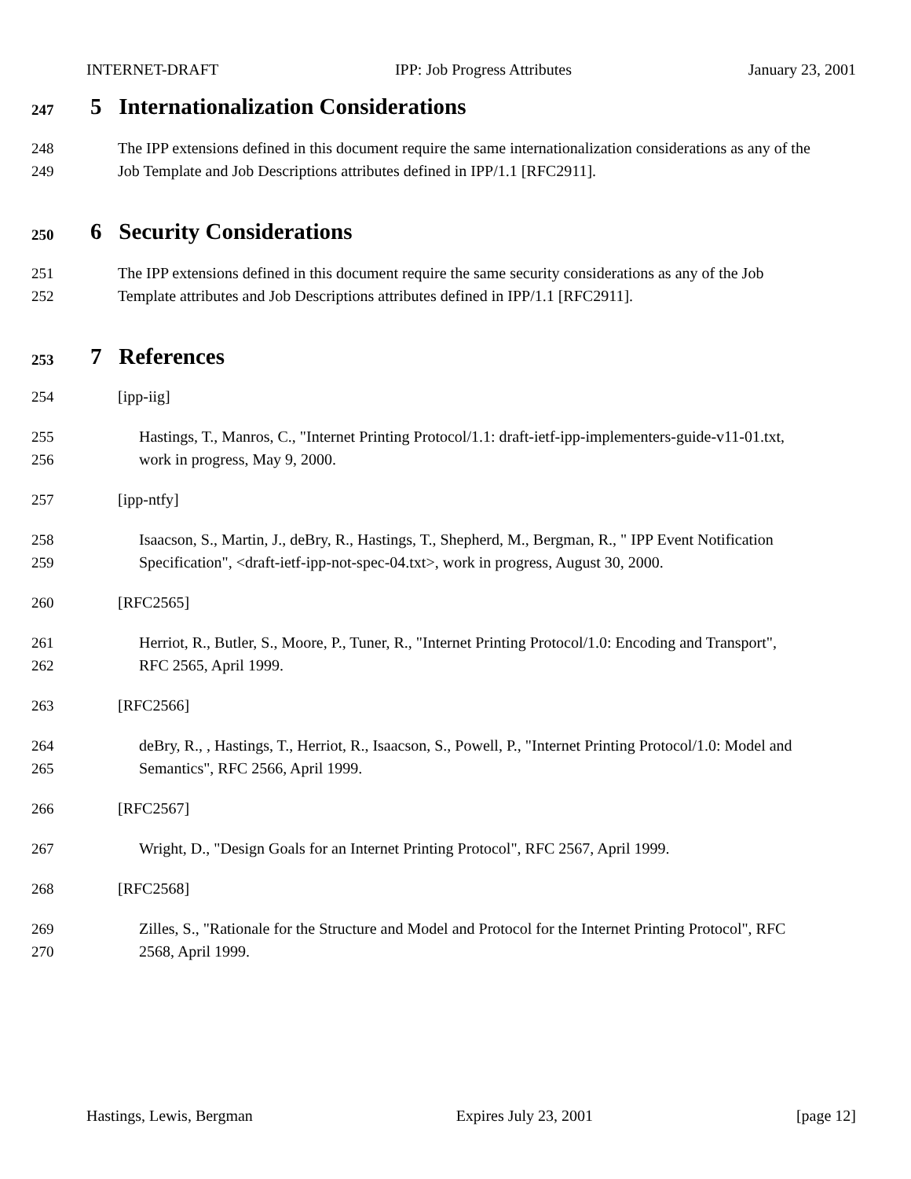INTERNET-DRAFT IPP: Job Progress Attributes January 23, 2001
247 5 Internationalization Considerations
248 The IPP extensions defined in this document require the same internationalization considerations as any of the
249 Job Template and Job Descriptions attributes defined in IPP/1.1 [RFC2911].
250 6 Security Considerations
251 The IPP extensions defined in this document require the same security considerations as any of the Job
252 Template attributes and Job Descriptions attributes defined in IPP/1.1 [RFC2911].
253 7 References
254 [ipp-iig]
255 Hastings, T., Manros, C., "Internet Printing Protocol/1.1: draft-ietf-ipp-implementers-guide-v11-01.txt,
256 work in progress, May 9, 2000.
257 [ipp-ntfy]
258 Isaacson, S., Martin, J., deBry, R., Hastings, T., Shepherd, M., Bergman, R., " IPP Event Notification
259 Specification", <draft-ietf-ipp-not-spec-04.txt>, work in progress, August 30, 2000.
260 [RFC2565]
261 Herriot, R., Butler, S., Moore, P., Tuner, R., "Internet Printing Protocol/1.0: Encoding and Transport",
262 RFC 2565, April 1999.
263 [RFC2566]
264 deBry, R., , Hastings, T., Herriot, R., Isaacson, S., Powell, P., "Internet Printing Protocol/1.0: Model and
265 Semantics", RFC 2566, April 1999.
266 [RFC2567]
267 Wright, D., "Design Goals for an Internet Printing Protocol", RFC 2567, April 1999.
268 [RFC2568]
269 Zilles, S., "Rationale for the Structure and Model and Protocol for the Internet Printing Protocol", RFC
270 2568, April 1999.
Hastings, Lewis, Bergman Expires July 23, 2001 [page 12]